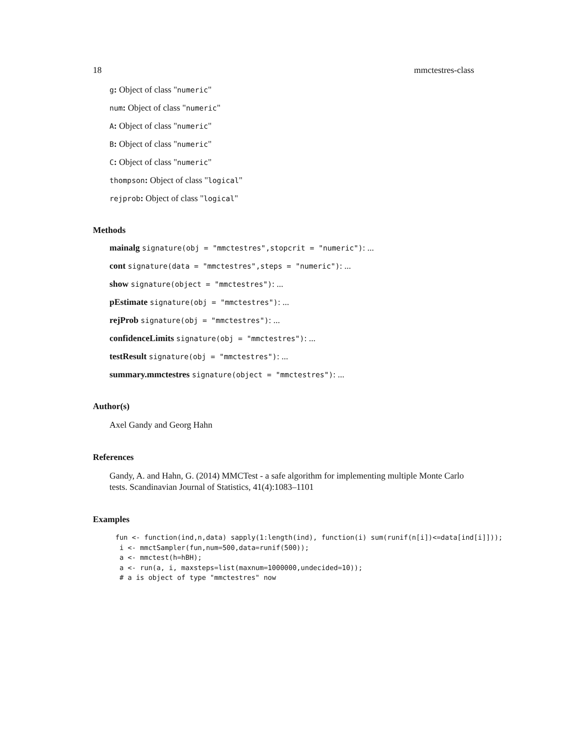18 mmctestres-class
g: Object of class "numeric"
num: Object of class "numeric"
A: Object of class "numeric"
B: Object of class "numeric"
C: Object of class "numeric"
thompson: Object of class "logical"
rejprob: Object of class "logical"
Methods
mainalg signature(obj = "mmctestres",stopcrit = "numeric"): ...
cont signature(data = "mmctestres",steps = "numeric"): ...
show signature(object = "mmctestres"): ...
pEstimate signature(obj = "mmctestres"): ...
rejProb signature(obj = "mmctestres"): ...
confidenceLimits signature(obj = "mmctestres"): ...
testResult signature(obj = "mmctestres"): ...
summary.mmctestres signature(object = "mmctestres"): ...
Author(s)
Axel Gandy and Georg Hahn
References
Gandy, A. and Hahn, G. (2014) MMCTest - a safe algorithm for implementing multiple Monte Carlo tests. Scandinavian Journal of Statistics, 41(4):1083–1101
Examples
fun <- function(ind,n,data) sapply(1:length(ind), function(i) sum(runif(n[i])<=data[ind[i]]));
 i <- mmctSampler(fun,num=500,data=runif(500));
 a <- mmctest(h=hBH);
 a <- run(a, i, maxsteps=list(maxnum=1000000,undecided=10));
 # a is object of type "mmctestres" now